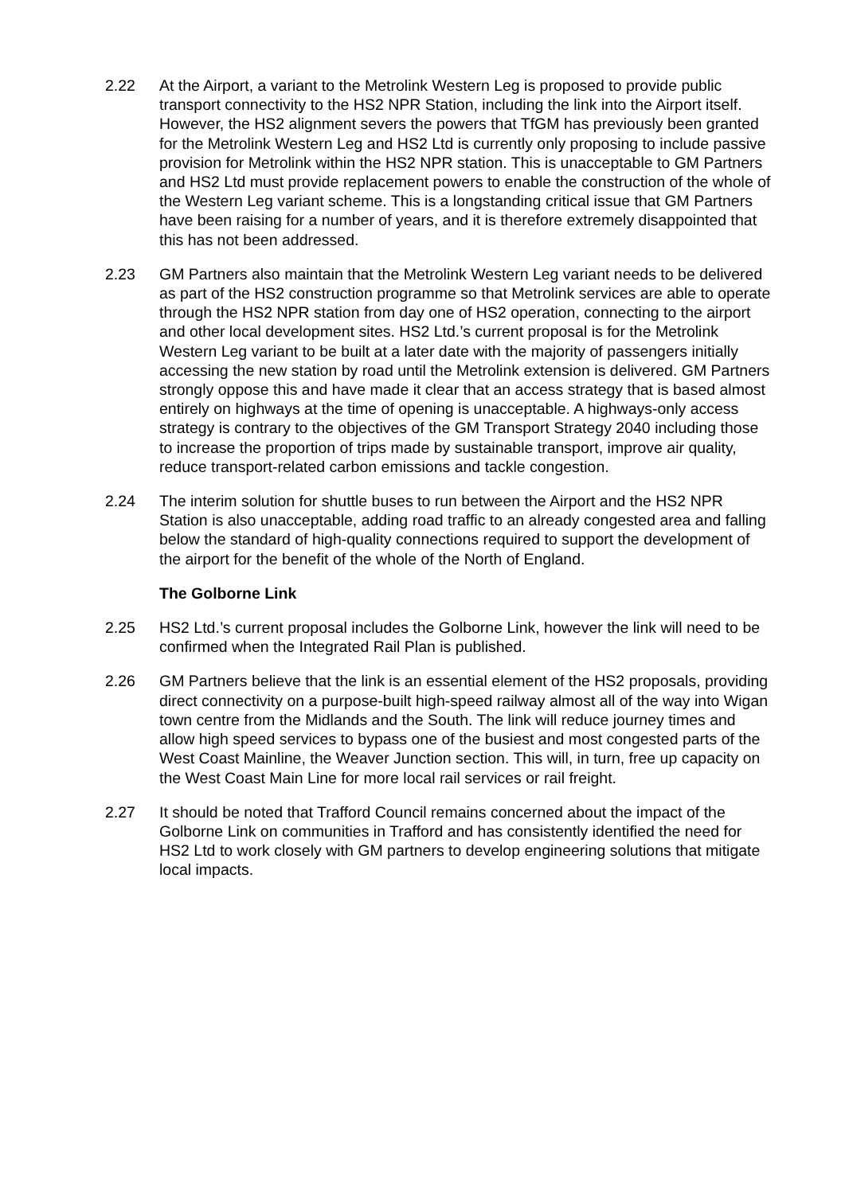2.22 At the Airport, a variant to the Metrolink Western Leg is proposed to provide public transport connectivity to the HS2 NPR Station, including the link into the Airport itself. However, the HS2 alignment severs the powers that TfGM has previously been granted for the Metrolink Western Leg and HS2 Ltd is currently only proposing to include passive provision for Metrolink within the HS2 NPR station. This is unacceptable to GM Partners and HS2 Ltd must provide replacement powers to enable the construction of the whole of the Western Leg variant scheme. This is a longstanding critical issue that GM Partners have been raising for a number of years, and it is therefore extremely disappointed that this has not been addressed.
2.23 GM Partners also maintain that the Metrolink Western Leg variant needs to be delivered as part of the HS2 construction programme so that Metrolink services are able to operate through the HS2 NPR station from day one of HS2 operation, connecting to the airport and other local development sites. HS2 Ltd.’s current proposal is for the Metrolink Western Leg variant to be built at a later date with the majority of passengers initially accessing the new station by road until the Metrolink extension is delivered. GM Partners strongly oppose this and have made it clear that an access strategy that is based almost entirely on highways at the time of opening is unacceptable. A highways-only access strategy is contrary to the objectives of the GM Transport Strategy 2040 including those to increase the proportion of trips made by sustainable transport, improve air quality, reduce transport-related carbon emissions and tackle congestion.
2.24 The interim solution for shuttle buses to run between the Airport and the HS2 NPR Station is also unacceptable, adding road traffic to an already congested area and falling below the standard of high-quality connections required to support the development of the airport for the benefit of the whole of the North of England.
The Golborne Link
2.25 HS2 Ltd.’s current proposal includes the Golborne Link, however the link will need to be confirmed when the Integrated Rail Plan is published.
2.26 GM Partners believe that the link is an essential element of the HS2 proposals, providing direct connectivity on a purpose-built high-speed railway almost all of the way into Wigan town centre from the Midlands and the South. The link will reduce journey times and allow high speed services to bypass one of the busiest and most congested parts of the West Coast Mainline, the Weaver Junction section. This will, in turn, free up capacity on the West Coast Main Line for more local rail services or rail freight.
2.27 It should be noted that Trafford Council remains concerned about the impact of the Golborne Link on communities in Trafford and has consistently identified the need for HS2 Ltd to work closely with GM partners to develop engineering solutions that mitigate local impacts.